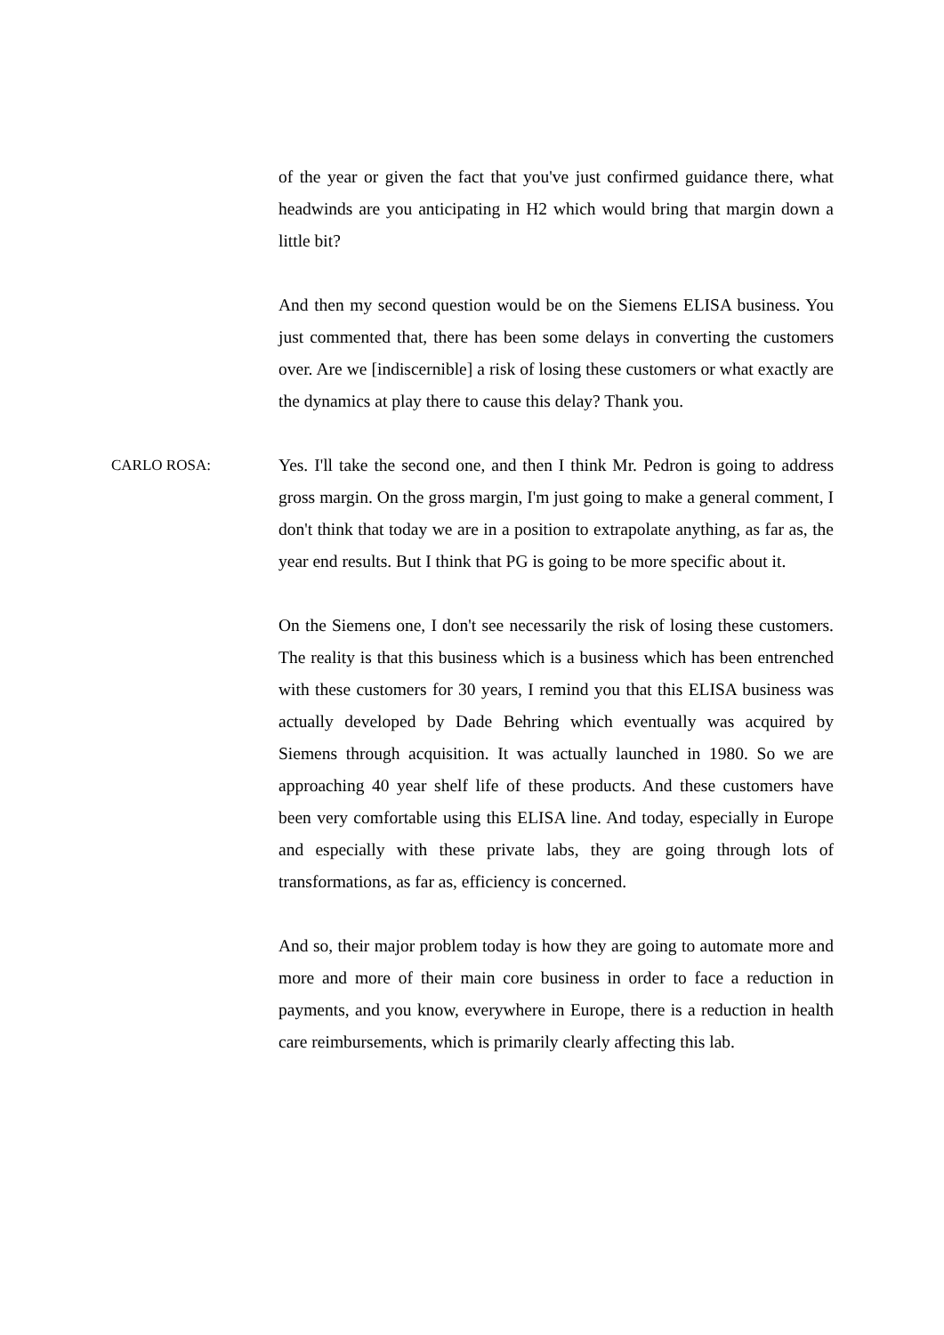of the year or given the fact that you've just confirmed guidance there, what headwinds are you anticipating in H2 which would bring that margin down a little bit?
And then my second question would be on the Siemens ELISA business. You just commented that, there has been some delays in converting the customers over. Are we [indiscernible] a risk of losing these customers or what exactly are the dynamics at play there to cause this delay? Thank you.
CARLO ROSA: Yes. I'll take the second one, and then I think Mr. Pedron is going to address gross margin. On the gross margin, I'm just going to make a general comment, I don't think that today we are in a position to extrapolate anything, as far as, the year end results. But I think that PG is going to be more specific about it.
On the Siemens one, I don't see necessarily the risk of losing these customers. The reality is that this business which is a business which has been entrenched with these customers for 30 years, I remind you that this ELISA business was actually developed by Dade Behring which eventually was acquired by Siemens through acquisition. It was actually launched in 1980. So we are approaching 40 year shelf life of these products. And these customers have been very comfortable using this ELISA line. And today, especially in Europe and especially with these private labs, they are going through lots of transformations, as far as, efficiency is concerned.
And so, their major problem today is how they are going to automate more and more and more of their main core business in order to face a reduction in payments, and you know, everywhere in Europe, there is a reduction in health care reimbursements, which is primarily clearly affecting this lab.